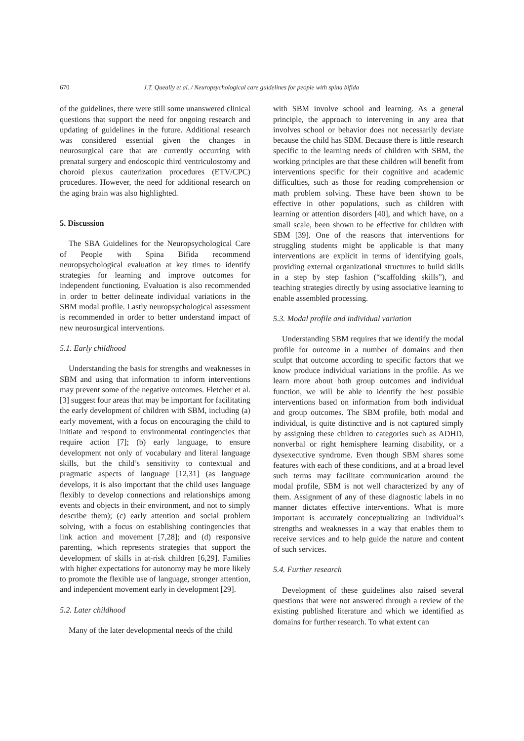670 J.T. Queally et al. / Neuropsychological care guidelines for people with spina bifida
of the guidelines, there were still some unanswered clinical questions that support the need for ongoing research and updating of guidelines in the future. Additional research was considered essential given the changes in neurosurgical care that are currently occurring with prenatal surgery and endoscopic third ventriculostomy and choroid plexus cauterization procedures (ETV/CPC) procedures. However, the need for additional research on the aging brain was also highlighted.
5. Discussion
The SBA Guidelines for the Neuropsychological Care of People with Spina Bifida recommend neuropsychological evaluation at key times to identify strategies for learning and improve outcomes for independent functioning. Evaluation is also recommended in order to better delineate individual variations in the SBM modal profile. Lastly neuropsychological assessment is recommended in order to better understand impact of new neurosurgical interventions.
5.1. Early childhood
Understanding the basis for strengths and weaknesses in SBM and using that information to inform interventions may prevent some of the negative outcomes. Fletcher et al. [3] suggest four areas that may be important for facilitating the early development of children with SBM, including (a) early movement, with a focus on encouraging the child to initiate and respond to environmental contingencies that require action [7]; (b) early language, to ensure development not only of vocabulary and literal language skills, but the child’s sensitivity to contextual and pragmatic aspects of language [12,31] (as language develops, it is also important that the child uses language flexibly to develop connections and relationships among events and objects in their environment, and not to simply describe them); (c) early attention and social problem solving, with a focus on establishing contingencies that link action and movement [7,28]; and (d) responsive parenting, which represents strategies that support the development of skills in at-risk children [6,29]. Families with higher expectations for autonomy may be more likely to promote the flexible use of language, stronger attention, and independent movement early in development [29].
5.2. Later childhood
Many of the later developmental needs of the child
with SBM involve school and learning. As a general principle, the approach to intervening in any area that involves school or behavior does not necessarily deviate because the child has SBM. Because there is little research specific to the learning needs of children with SBM, the working principles are that these children will benefit from interventions specific for their cognitive and academic difficulties, such as those for reading comprehension or math problem solving. These have been shown to be effective in other populations, such as children with learning or attention disorders [40], and which have, on a small scale, been shown to be effective for children with SBM [39]. One of the reasons that interventions for struggling students might be applicable is that many interventions are explicit in terms of identifying goals, providing external organizational structures to build skills in a step by step fashion (“scaffolding skills”), and teaching strategies directly by using associative learning to enable assembled processing.
5.3. Modal profile and individual variation
Understanding SBM requires that we identify the modal profile for outcome in a number of domains and then sculpt that outcome according to specific factors that we know produce individual variations in the profile. As we learn more about both group outcomes and individual function, we will be able to identify the best possible interventions based on information from both individual and group outcomes. The SBM profile, both modal and individual, is quite distinctive and is not captured simply by assigning these children to categories such as ADHD, nonverbal or right hemisphere learning disability, or a dysexecutive syndrome. Even though SBM shares some features with each of these conditions, and at a broad level such terms may facilitate communication around the modal profile, SBM is not well characterized by any of them. Assignment of any of these diagnostic labels in no manner dictates effective interventions. What is more important is accurately conceptualizing an individual’s strengths and weaknesses in a way that enables them to receive services and to help guide the nature and content of such services.
5.4. Further research
Development of these guidelines also raised several questions that were not answered through a review of the existing published literature and which we identified as domains for further research. To what extent can